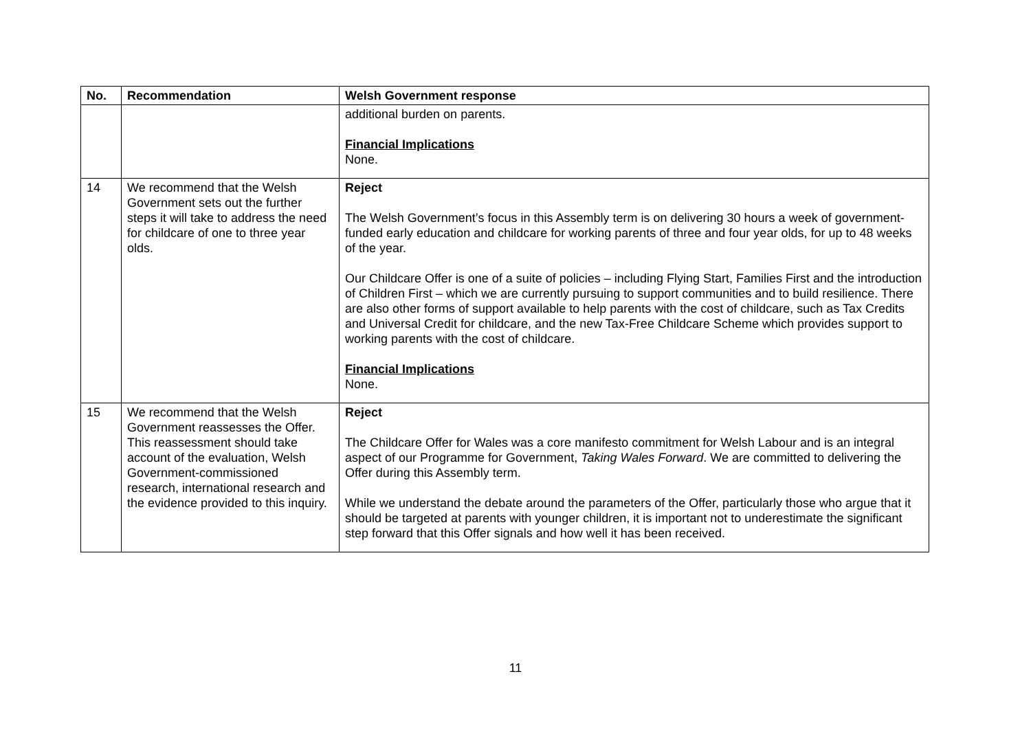| No. | Recommendation | Welsh Government response |
| --- | --- | --- |
| | | additional burden on parents. Financial Implications None. |
| 14 | We recommend that the Welsh Government sets out the further steps it will take to address the need for childcare of one to three year olds. | Reject The Welsh Government’s focus in this Assembly term is on delivering 30 hours a week of government-funded early education and childcare for working parents of three and four year olds, for up to 48 weeks of the year. Our Childcare Offer is one of a suite of policies – including Flying Start, Families First and the introduction of Children First – which we are currently pursuing to support communities and to build resilience. There are also other forms of support available to help parents with the cost of childcare, such as Tax Credits and Universal Credit for childcare, and the new Tax-Free Childcare Scheme which provides support to working parents with the cost of childcare. Financial Implications None. |
| 15 | We recommend that the Welsh Government reassesses the Offer. This reassessment should take account of the evaluation, Welsh Government-commissioned research, international research and the evidence provided to this inquiry. | Reject The Childcare Offer for Wales was a core manifesto commitment for Welsh Labour and is an integral aspect of our Programme for Government, Taking Wales Forward . We are committed to delivering the Offer during this Assembly term. While we understand the debate around the parameters of the Offer, particularly those who argue that it should be targeted at parents with younger children, it is important not to underestimate the significant step forward that this Offer signals and how well it has been received. |
11